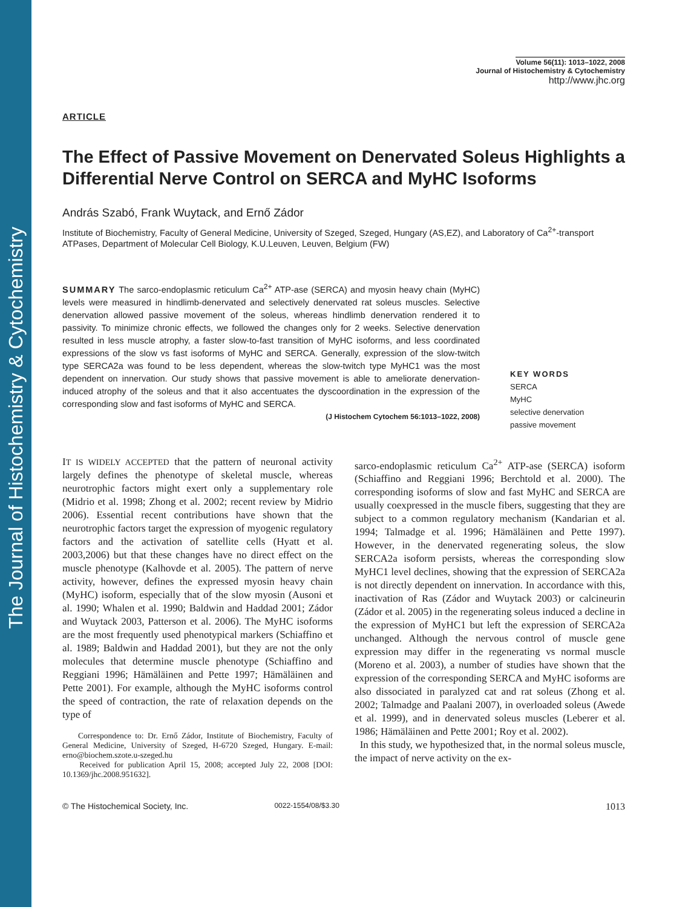The Journal of Histochemistry & Cytochemistry
Volume 56(11): 1013–1022, 2008
Journal of Histochemistry & Cytochemistry
http://www.jhc.org
ARTICLE
The Effect of Passive Movement on Denervated Soleus Highlights a Differential Nerve Control on SERCA and MyHC Isoforms
András Szabó, Frank Wuytack, and Ernő Zádor
Institute of Biochemistry, Faculty of General Medicine, University of Szeged, Szeged, Hungary (AS,EZ), and Laboratory of Ca<sup>2+</sup>-transport ATPases, Department of Molecular Cell Biology, K.U.Leuven, Leuven, Belgium (FW)
SUMMARY The sarco-endoplasmic reticulum Ca<sup>2+</sup> ATP-ase (SERCA) and myosin heavy chain (MyHC) levels were measured in hindlimb-denervated and selectively denervated rat soleus muscles. Selective denervation allowed passive movement of the soleus, whereas hindlimb denervation rendered it to passivity. To minimize chronic effects, we followed the changes only for 2 weeks. Selective denervation resulted in less muscle atrophy, a faster slow-to-fast transition of MyHC isoforms, and less coordinated expressions of the slow vs fast isoforms of MyHC and SERCA. Generally, expression of the slow-twitch type SERCA2a was found to be less dependent, whereas the slow-twitch type MyHC1 was the most dependent on innervation. Our study shows that passive movement is able to ameliorate denervation-induced atrophy of the soleus and that it also accentuates the dyscoordination in the expression of the corresponding slow and fast isoforms of MyHC and SERCA.
(J Histochem Cytochem 56:1013–1022, 2008)
KEY WORDS
SERCA
MyHC
selective denervation
passive movement
IT IS WIDELY ACCEPTED that the pattern of neuronal activity largely defines the phenotype of skeletal muscle, whereas neurotrophic factors might exert only a supplementary role (Midrio et al. 1998; Zhong et al. 2002; recent review by Midrio 2006). Essential recent contributions have shown that the neurotrophic factors target the expression of myogenic regulatory factors and the activation of satellite cells (Hyatt et al. 2003,2006) but that these changes have no direct effect on the muscle phenotype (Kalhovde et al. 2005). The pattern of nerve activity, however, defines the expressed myosin heavy chain (MyHC) isoform, especially that of the slow myosin (Ausoni et al. 1990; Whalen et al. 1990; Baldwin and Haddad 2001; Zádor and Wuytack 2003, Patterson et al. 2006). The MyHC isoforms are the most frequently used phenotypical markers (Schiaffino et al. 1989; Baldwin and Haddad 2001), but they are not the only molecules that determine muscle phenotype (Schiaffino and Reggiani 1996; Hämäläinen and Pette 1997; Hämäläinen and Pette 2001). For example, although the MyHC isoforms control the speed of contraction, the rate of relaxation depends on the type of
Correspondence to: Dr. Ernő Zádor, Institute of Biochemistry, Faculty of General Medicine, University of Szeged, H-6720 Szeged, Hungary. E-mail: erno@biochem.szote.u-szeged.hu
Received for publication April 15, 2008; accepted July 22, 2008 [DOI: 10.1369/jhc.2008.951632].
sarco-endoplasmic reticulum Ca<sup>2+</sup> ATP-ase (SERCA) isoform (Schiaffino and Reggiani 1996; Berchtold et al. 2000). The corresponding isoforms of slow and fast MyHC and SERCA are usually coexpressed in the muscle fibers, suggesting that they are subject to a common regulatory mechanism (Kandarian et al. 1994; Talmadge et al. 1996; Hämäläinen and Pette 1997). However, in the denervated regenerating soleus, the slow SERCA2a isoform persists, whereas the corresponding slow MyHC1 level declines, showing that the expression of SERCA2a is not directly dependent on innervation. In accordance with this, inactivation of Ras (Zádor and Wuytack 2003) or calcineurin (Zádor et al. 2005) in the regenerating soleus induced a decline in the expression of MyHC1 but left the expression of SERCA2a unchanged. Although the nervous control of muscle gene expression may differ in the regenerating vs normal muscle (Moreno et al. 2003), a number of studies have shown that the expression of the corresponding SERCA and MyHC isoforms are also dissociated in paralyzed cat and rat soleus (Zhong et al. 2002; Talmadge and Paalani 2007), in overloaded soleus (Awede et al. 1999), and in denervated soleus muscles (Leberer et al. 1986; Hämäläinen and Pette 2001; Roy et al. 2002).
In this study, we hypothesized that, in the normal soleus muscle, the impact of nerve activity on the ex-
© The Histochemical Society, Inc. 0022-1554/08/$3.30 1013